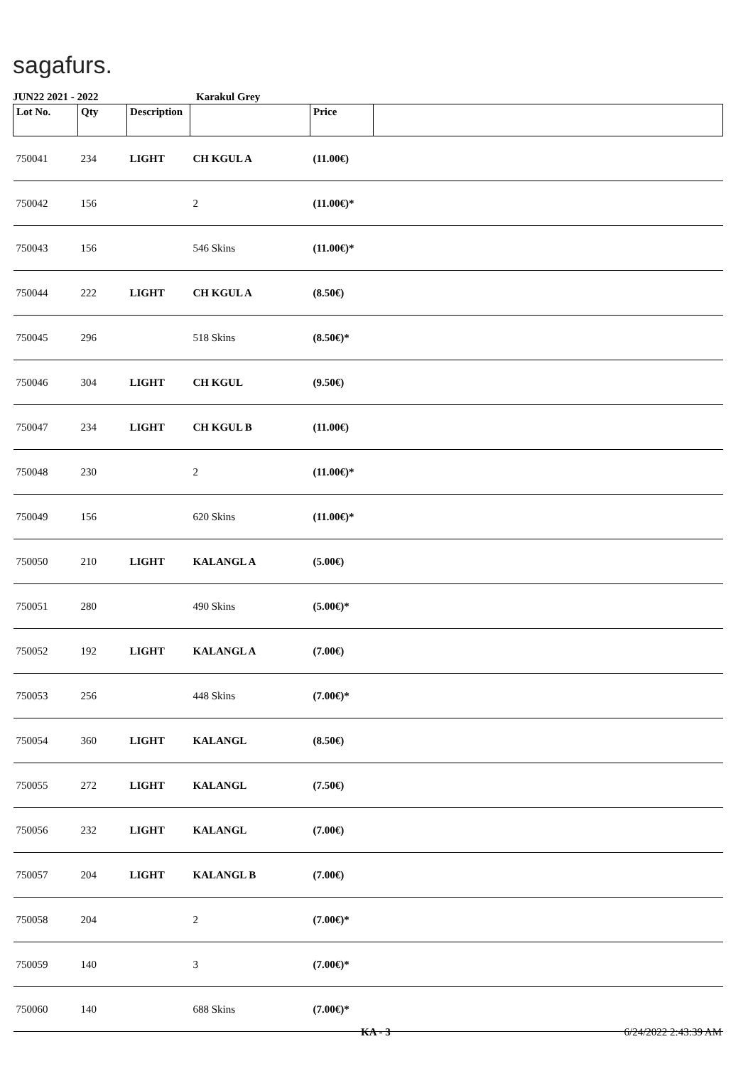sagafurs.
JUN22 2021 - 2022 Karakul Grey
| Lot No. | Qty | Description | | Price | |
| --- | --- | --- | --- | --- | --- |
| 750041 | 234 | LIGHT | CH KGUL A | (11.00€) | |
| 750042 | 156 | | 2 | (11.00€)* | |
| 750043 | 156 | | 546 Skins | (11.00€)* | |
| 750044 | 222 | LIGHT | CH KGUL A | (8.50€) | |
| 750045 | 296 | | 518 Skins | (8.50€)* | |
| 750046 | 304 | LIGHT | CH KGUL | (9.50€) | |
| 750047 | 234 | LIGHT | CH KGUL B | (11.00€) | |
| 750048 | 230 | | 2 | (11.00€)* | |
| 750049 | 156 | | 620 Skins | (11.00€)* | |
| 750050 | 210 | LIGHT | KALANGL A | (5.00€) | |
| 750051 | 280 | | 490 Skins | (5.00€)* | |
| 750052 | 192 | LIGHT | KALANGL A | (7.00€) | |
| 750053 | 256 | | 448 Skins | (7.00€)* | |
| 750054 | 360 | LIGHT | KALANGL | (8.50€) | |
| 750055 | 272 | LIGHT | KALANGL | (7.50€) | |
| 750056 | 232 | LIGHT | KALANGL | (7.00€) | |
| 750057 | 204 | LIGHT | KALANGL B | (7.00€) | |
| 750058 | 204 | | 2 | (7.00€)* | |
| 750059 | 140 | | 3 | (7.00€)* | |
| 750060 | 140 | | 688 Skins | (7.00€)* | |
KA - 3 6/24/2022 2:43:39 AM